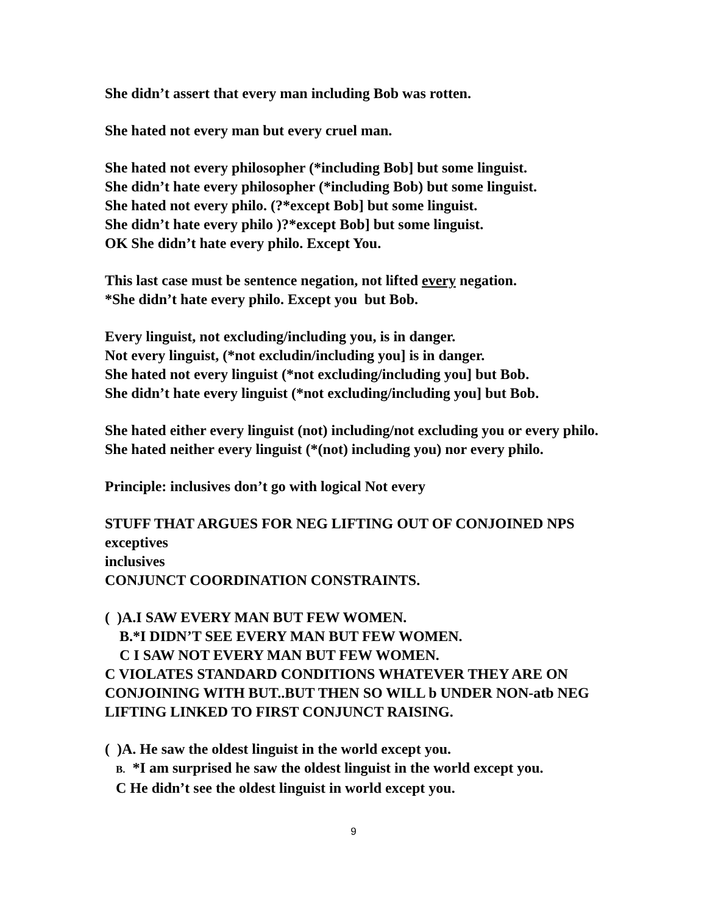She didn’t assert that every man including Bob was rotten.
She hated not every man but every cruel man.
She hated not every philosopher (*including Bob] but some linguist.
She didn’t hate every philosopher (*including Bob) but some linguist.
She hated not every philo. (?*except Bob] but some linguist.
She didn’t hate every philo )?*except Bob] but some linguist.
OK She didn’t hate every philo. Except You.
This last case must be sentence negation, not lifted every negation.
*She didn’t hate every philo. Except you but Bob.
Every linguist, not excluding/including you, is in danger.
Not every linguist, (*not excludin/including you] is in danger.
She hated not every linguist (*not excluding/including you] but Bob.
She didn’t hate every linguist (*not excluding/including you] but Bob.
She hated either every linguist (not) including/not excluding you or every philo.
She hated neither every linguist (*(not) including you) nor every philo.
Principle: inclusives don’t go with logical Not every
STUFF THAT ARGUES FOR NEG LIFTING OUT OF CONJOINED NPS
exceptives
inclusives
CONJUNCT COORDINATION CONSTRAINTS.
( )A.I SAW EVERY MAN BUT FEW WOMEN.
B.*I DIDN’T SEE EVERY MAN BUT FEW WOMEN.
C I SAW NOT EVERY MAN BUT FEW WOMEN.
C VIOLATES STANDARD CONDITIONS WHATEVER THEY ARE ON CONJOINING WITH BUT..BUT THEN SO WILL b UNDER NON-atb NEG LIFTING LINKED TO FIRST CONJUNCT RAISING.
( )A. He saw the oldest linguist in the world except you.
B. *I am surprised he saw the oldest linguist in the world except you.
C He didn’t see the oldest linguist in world except you.
9